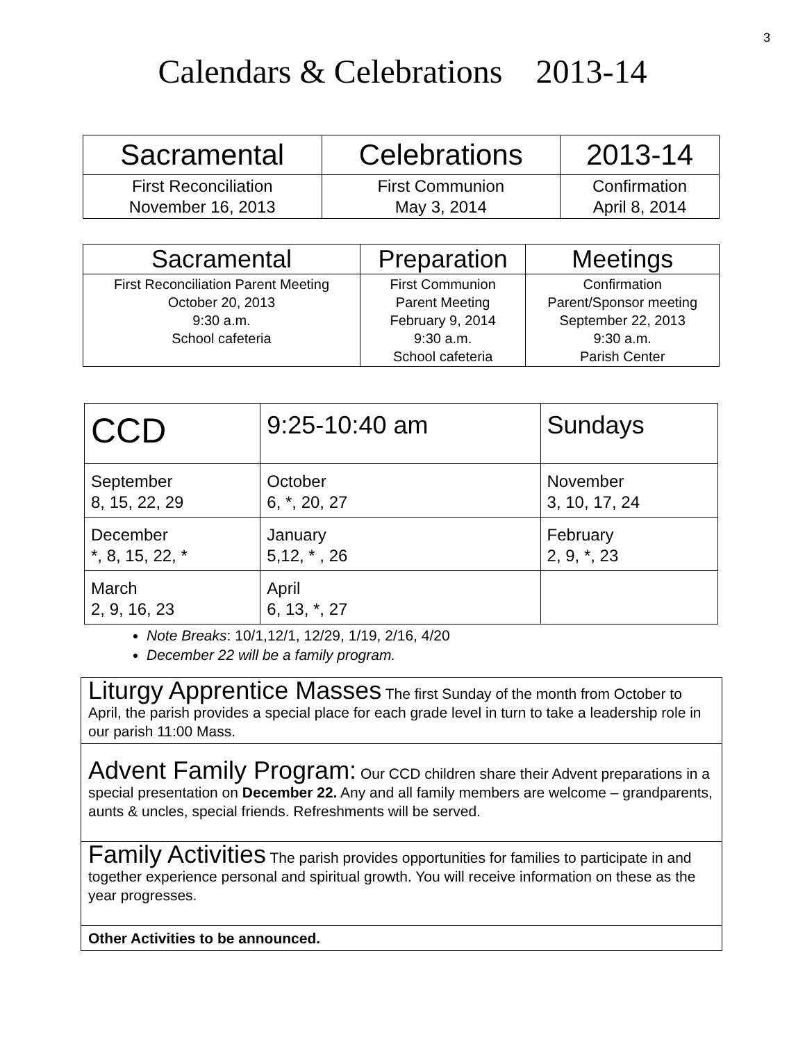3
Calendars & Celebrations 2013-14
| Sacramental | Celebrations | 2013-14 |
| --- | --- | --- |
| First Reconciliation November 16, 2013 | First Communion May 3, 2014 | Confirmation April 8, 2014 |
| Sacramental | Preparation | Meetings |
| --- | --- | --- |
| First Reconciliation Parent Meeting October 20, 2013 9:30 a.m. School cafeteria | First Communion Parent Meeting February 9, 2014 9:30 a.m. School cafeteria | Confirmation Parent/Sponsor meeting September 22, 2013 9:30 a.m. Parish Center |
| CCD | 9:25-10:40 am | Sundays |
| --- | --- | --- |
| September 8, 15, 22, 29 | October 6, *, 20, 27 | November 3, 10, 17, 24 |
| December *, 8, 15, 22, * | January 5,12, * , 26 | February 2, 9, *, 23 |
| March 2, 9, 16, 23 | April 6, 13, *, 27 | |
Note Breaks: 10/1,12/1, 12/29, 1/19, 2/16, 4/20
December 22 will be a family program.
Liturgy Apprentice Masses The first Sunday of the month from October to April, the parish provides a special place for each grade level in turn to take a leadership role in our parish 11:00 Mass.
Advent Family Program: Our CCD children share their Advent preparations in a special presentation on December 22. Any and all family members are welcome – grandparents, aunts & uncles, special friends. Refreshments will be served.
Family Activities The parish provides opportunities for families to participate in and together experience personal and spiritual growth. You will receive information on these as the year progresses.
Other Activities to be announced.